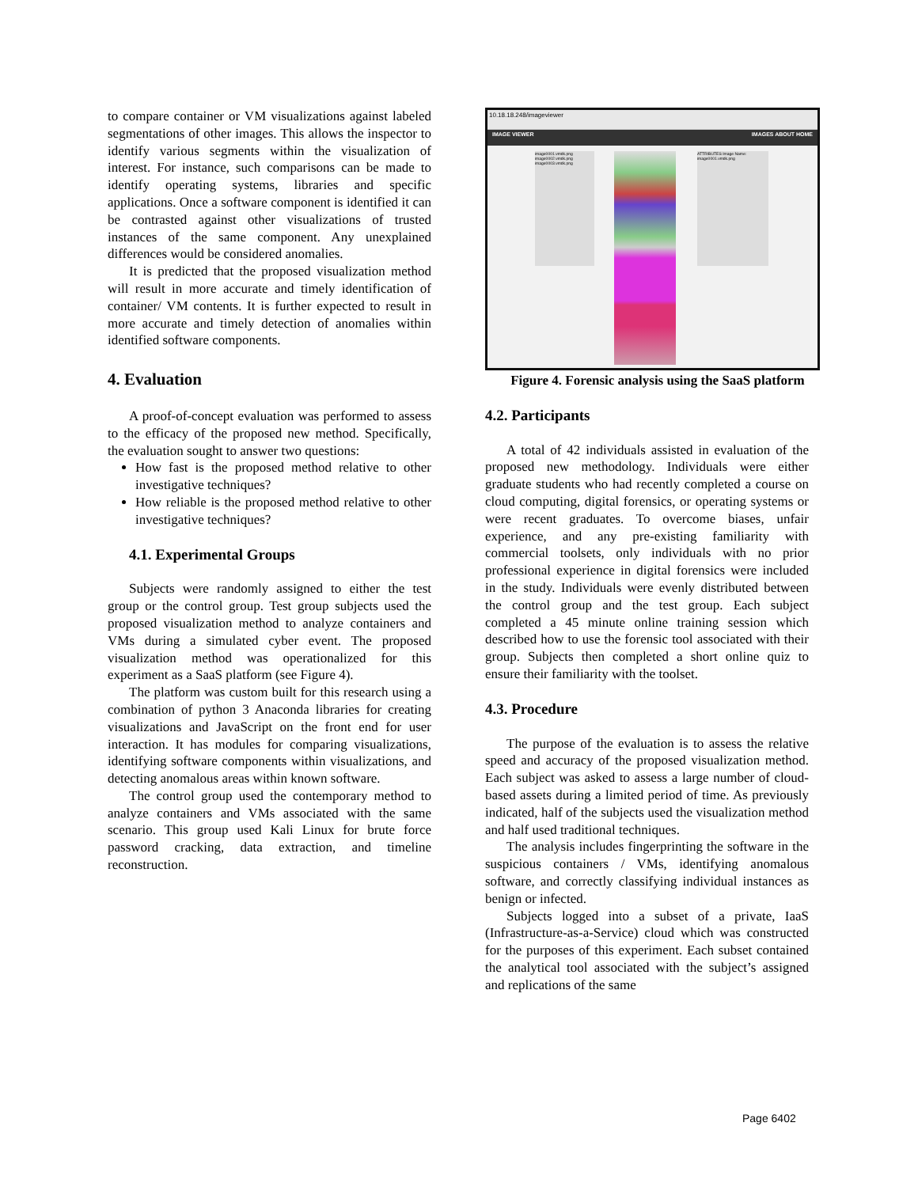to compare container or VM visualizations against labeled segmentations of other images. This allows the inspector to identify various segments within the visualization of interest. For instance, such comparisons can be made to identify operating systems, libraries and specific applications. Once a software component is identified it can be contrasted against other visualizations of trusted instances of the same component. Any unexplained differences would be considered anomalies.
It is predicted that the proposed visualization method will result in more accurate and timely identification of container/ VM contents. It is further expected to result in more accurate and timely detection of anomalies within identified software components.
4. Evaluation
A proof-of-concept evaluation was performed to assess to the efficacy of the proposed new method. Specifically, the evaluation sought to answer two questions:
How fast is the proposed method relative to other investigative techniques?
How reliable is the proposed method relative to other investigative techniques?
4.1. Experimental Groups
Subjects were randomly assigned to either the test group or the control group. Test group subjects used the proposed visualization method to analyze containers and VMs during a simulated cyber event. The proposed visualization method was operationalized for this experiment as a SaaS platform (see Figure 4).
The platform was custom built for this research using a combination of python 3 Anaconda libraries for creating visualizations and JavaScript on the front end for user interaction. It has modules for comparing visualizations, identifying software components within visualizations, and detecting anomalous areas within known software.
The control group used the contemporary method to analyze containers and VMs associated with the same scenario. This group used Kali Linux for brute force password cracking, data extraction, and timeline reconstruction.
10.18.18.248/imageviewer
IMAGE VIEWER IMAGES ABOUT HOME
image0001.vmdk.png image0002.vmdk.png image0003.vmdk.png
ATTRIBUTES Image Name: image0001.vmdk.png
Figure 4. Forensic analysis using the SaaS platform
4.2. Participants
A total of 42 individuals assisted in evaluation of the proposed new methodology. Individuals were either graduate students who had recently completed a course on cloud computing, digital forensics, or operating systems or were recent graduates. To overcome biases, unfair experience, and any pre-existing familiarity with commercial toolsets, only individuals with no prior professional experience in digital forensics were included in the study. Individuals were evenly distributed between the control group and the test group. Each subject completed a 45 minute online training session which described how to use the forensic tool associated with their group. Subjects then completed a short online quiz to ensure their familiarity with the toolset.
4.3. Procedure
The purpose of the evaluation is to assess the relative speed and accuracy of the proposed visualization method. Each subject was asked to assess a large number of cloud-based assets during a limited period of time. As previously indicated, half of the subjects used the visualization method and half used traditional techniques.
The analysis includes fingerprinting the software in the suspicious containers / VMs, identifying anomalous software, and correctly classifying individual instances as benign or infected.
Subjects logged into a subset of a private, IaaS (Infrastructure-as-a-Service) cloud which was constructed for the purposes of this experiment. Each subset contained the analytical tool associated with the subject’s assigned and replications of the same
Page 6402